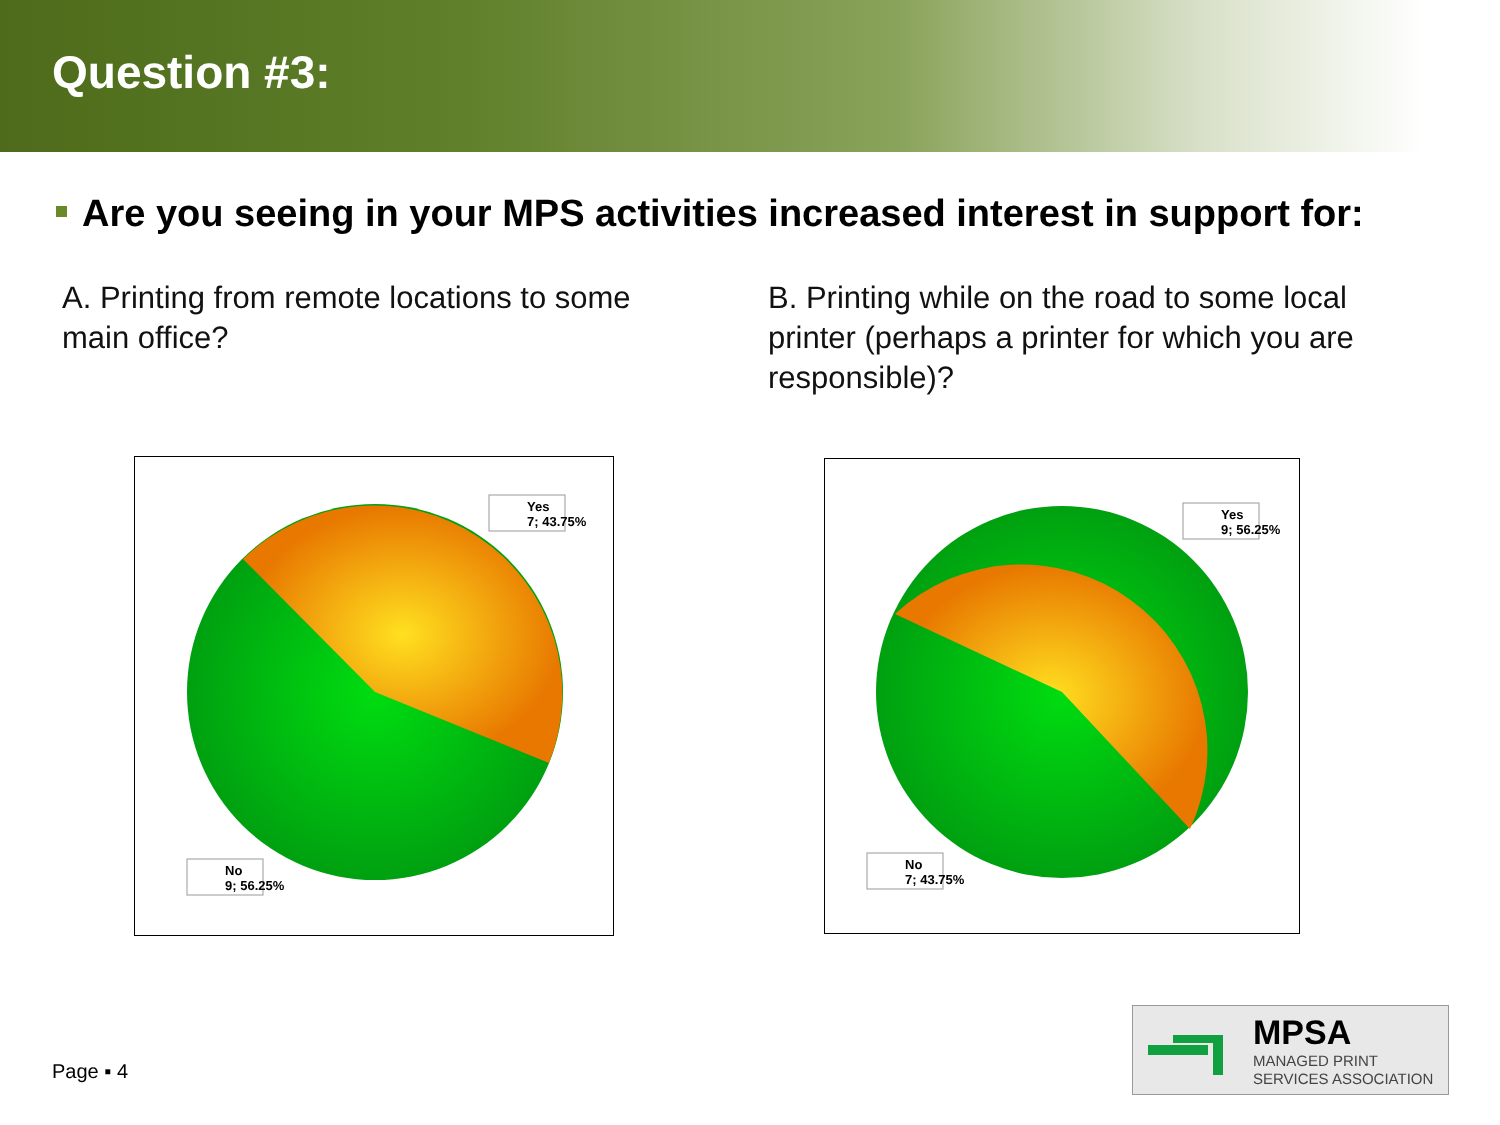Question #3:
Are you seeing in your MPS activities increased interest in support for:
A. Printing from remote locations to some main office?
B. Printing while on the road to some local printer (perhaps a printer for which you are responsible)?
Yes
7; 43.75%
No
9; 56.25%
Yes
9; 56.25%
No
7; 43.75%
Page ▪ 4
MPSA
MANAGED PRINT
SERVICES ASSOCIATION